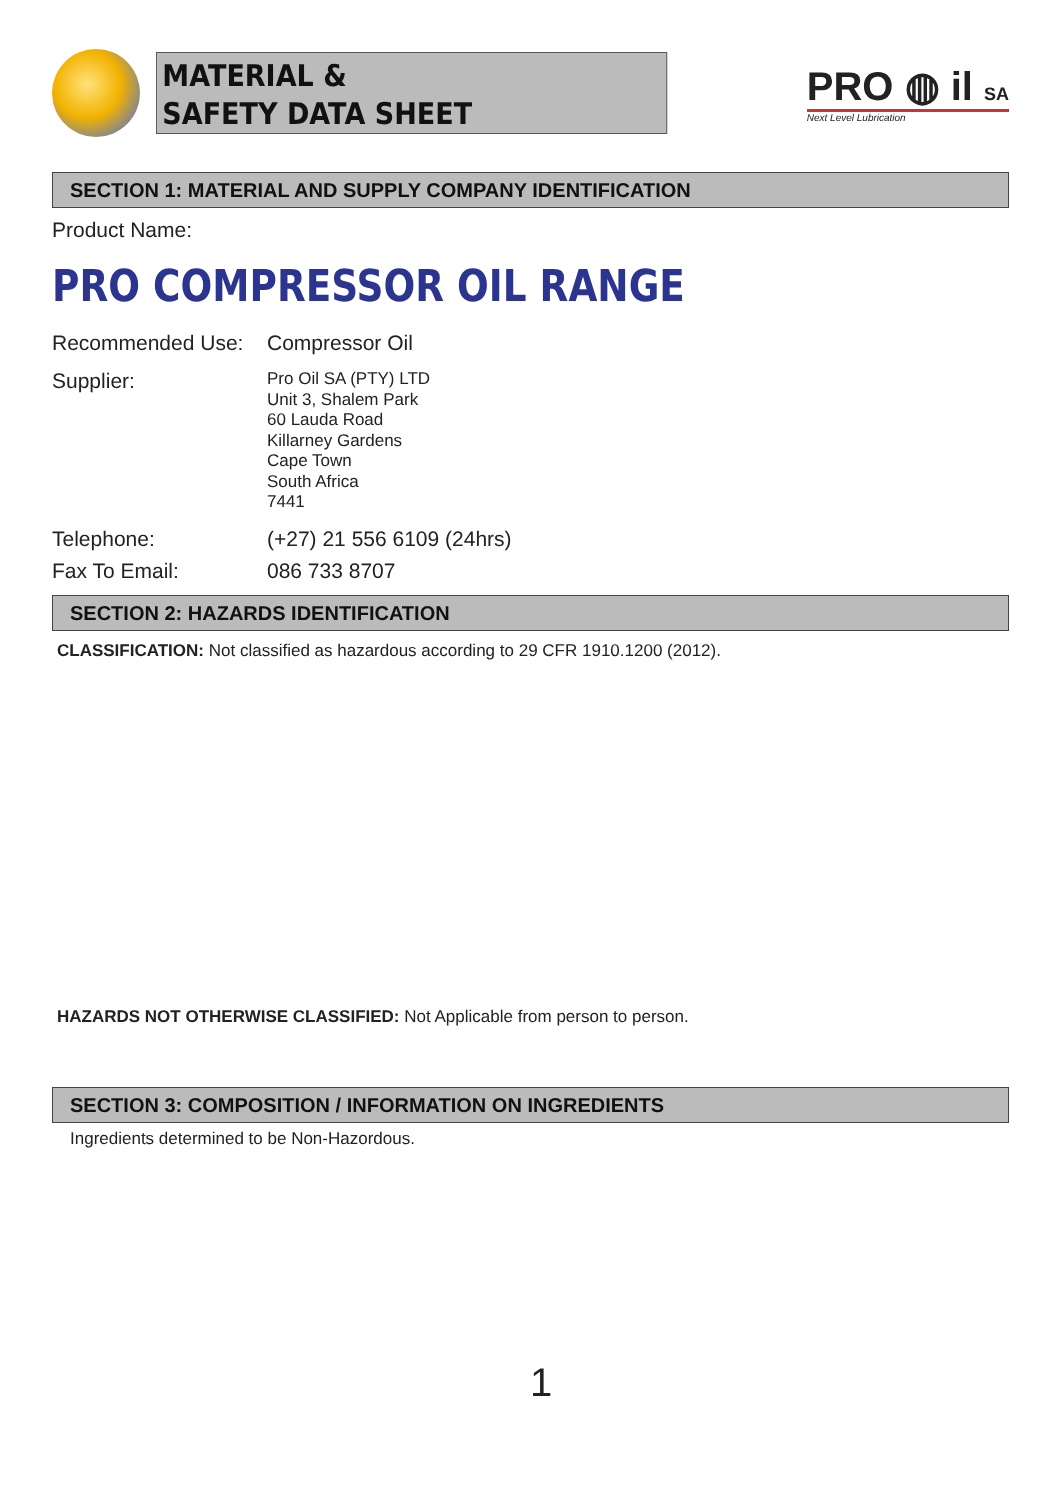MATERIAL &
SAFETY DATA SHEET
PRO ◍ il SA
Next Level Lubrication
SECTION 1: MATERIAL AND SUPPLY COMPANY IDENTIFICATION
Product Name:
PRO COMPRESSOR OIL RANGE
Recommended Use: Compressor Oil
Supplier:
Pro Oil SA (PTY) LTD
Unit 3, Shalem Park
60 Lauda Road
Killarney Gardens
Cape Town
South Africa
7441
Telephone: (+27) 21 556 6109 (24hrs)
Fax To Email: 086 733 8707
SECTION 2: HAZARDS IDENTIFICATION
CLASSIFICATION: Not classified as hazardous according to 29 CFR 1910.1200 (2012).
HAZARDS NOT OTHERWISE CLASSIFIED: Not Applicable from person to person.
SECTION 3: COMPOSITION / INFORMATION ON INGREDIENTS
Ingredients determined to be Non-Hazordous.
1